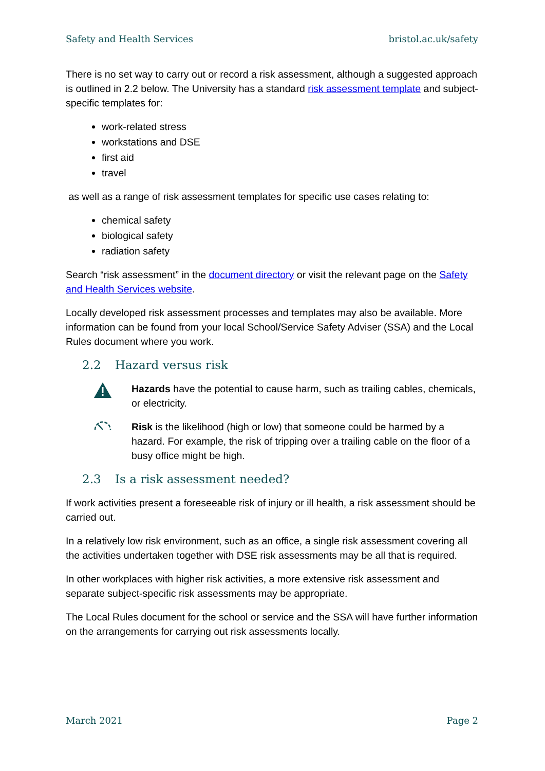Safety and Health Services bristol.ac.uk/safety
There is no set way to carry out or record a risk assessment, although a suggested approach is outlined in 2.2 below. The University has a standard risk assessment template and subject-specific templates for:
work-related stress
workstations and DSE
first aid
travel
as well as a range of risk assessment templates for specific use cases relating to:
chemical safety
biological safety
radiation safety
Search “risk assessment” in the document directory or visit the relevant page on the Safety and Health Services website.
Locally developed risk assessment processes and templates may also be available. More information can be found from your local School/Service Safety Adviser (SSA) and the Local Rules document where you work.
2.2 Hazard versus risk
Hazards have the potential to cause harm, such as trailing cables, chemicals, or electricity.
Risk is the likelihood (high or low) that someone could be harmed by a hazard. For example, the risk of tripping over a trailing cable on the floor of a busy office might be high.
2.3 Is a risk assessment needed?
If work activities present a foreseeable risk of injury or ill health, a risk assessment should be carried out.
In a relatively low risk environment, such as an office, a single risk assessment covering all the activities undertaken together with DSE risk assessments may be all that is required.
In other workplaces with higher risk activities, a more extensive risk assessment and separate subject-specific risk assessments may be appropriate.
The Local Rules document for the school or service and the SSA will have further information on the arrangements for carrying out risk assessments locally.
March 2021 Page 2